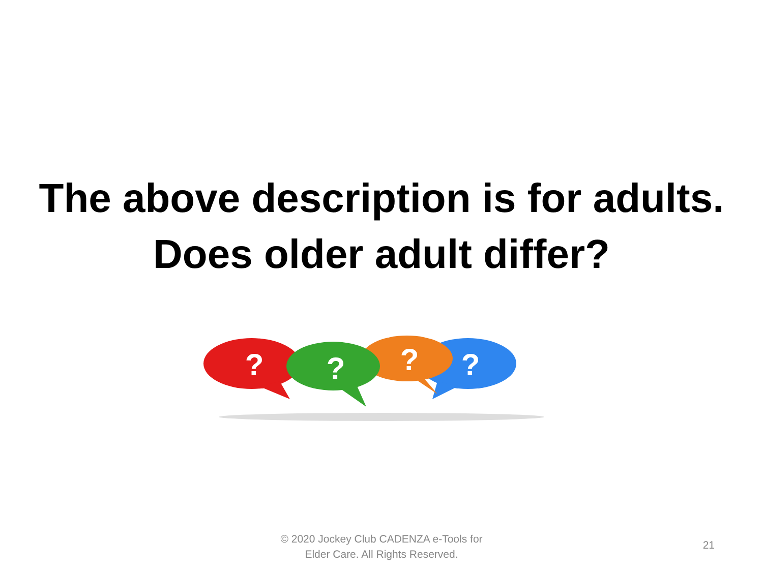The above description is for adults.
Does older adult differ?
?
?
?
?
© 2020 Jockey Club CADENZA e-Tools for Elder Care. All Rights Reserved.
21